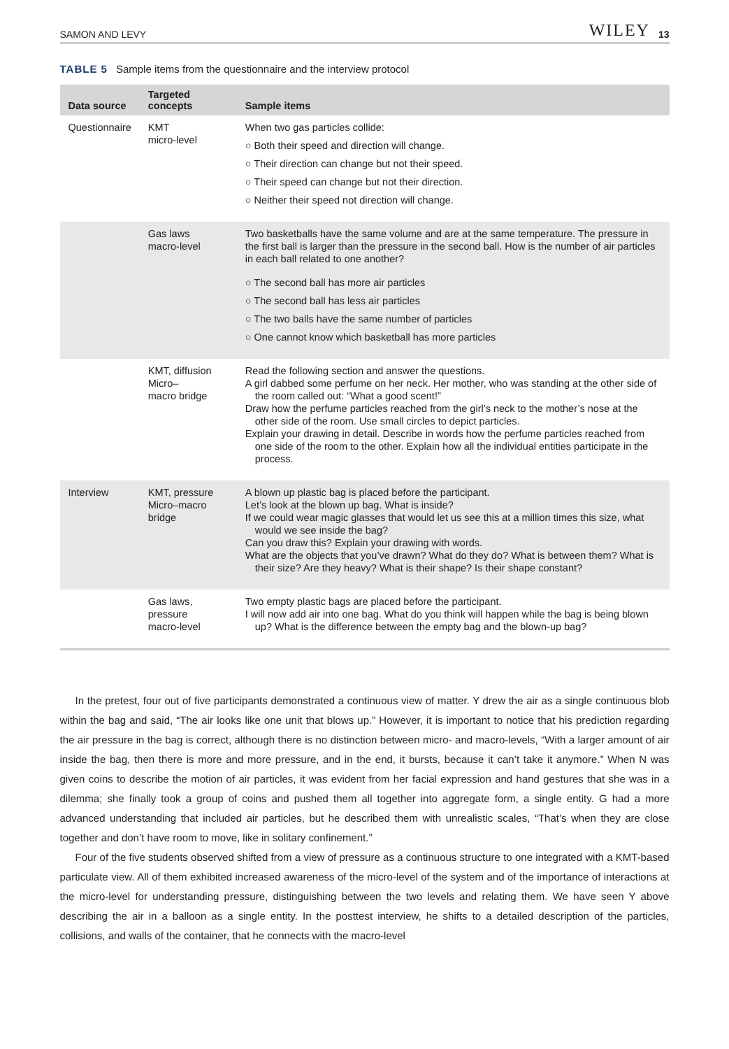SAMON AND LEVY WILEY 13
TABLE 5 Sample items from the questionnaire and the interview protocol
| Data source | Targeted concepts | Sample items |
| --- | --- | --- |
| Questionnaire | KMT micro-level | When two gas particles collide: ○ Both their speed and direction will change. ○ Their direction can change but not their speed. ○ Their speed can change but not their direction. ○ Neither their speed not direction will change. |
| | Gas laws macro-level | Two basketballs have the same volume and are at the same temperature. The pressure in the first ball is larger than the pressure in the second ball. How is the number of air particles in each ball related to one another? ○ The second ball has more air particles ○ The second ball has less air particles ○ The two balls have the same number of particles ○ One cannot know which basketball has more particles |
| | KMT, diffusion Micro– macro bridge | Read the following section and answer the questions. A girl dabbed some perfume on her neck. Her mother, who was standing at the other side of the room called out: “What a good scent!” Draw how the perfume particles reached from the girl’s neck to the mother’s nose at the other side of the room. Use small circles to depict particles. Explain your drawing in detail. Describe in words how the perfume particles reached from one side of the room to the other. Explain how all the individual entities participate in the process. |
| Interview | KMT, pressure Micro–macro bridge | A blown up plastic bag is placed before the participant. Let’s look at the blown up bag. What is inside? If we could wear magic glasses that would let us see this at a million times this size, what would we see inside the bag? Can you draw this? Explain your drawing with words. What are the objects that you’ve drawn? What do they do? What is between them? What is their size? Are they heavy? What is their shape? Is their shape constant? |
| | Gas laws, pressure macro-level | Two empty plastic bags are placed before the participant. I will now add air into one bag. What do you think will happen while the bag is being blown up? What is the difference between the empty bag and the blown-up bag? |
In the pretest, four out of five participants demonstrated a continuous view of matter. Y drew the air as a single continuous blob within the bag and said, “The air looks like one unit that blows up.” However, it is important to notice that his prediction regarding the air pressure in the bag is correct, although there is no distinction between micro- and macro-levels, “With a larger amount of air inside the bag, then there is more and more pressure, and in the end, it bursts, because it can’t take it anymore.” When N was given coins to describe the motion of air particles, it was evident from her facial expression and hand gestures that she was in a dilemma; she finally took a group of coins and pushed them all together into aggregate form, a single entity. G had a more advanced understanding that included air particles, but he described them with unrealistic scales, “That’s when they are close together and don’t have room to move, like in solitary confinement.”
Four of the five students observed shifted from a view of pressure as a continuous structure to one integrated with a KMT-based particulate view. All of them exhibited increased awareness of the micro-level of the system and of the importance of interactions at the micro-level for understanding pressure, distinguishing between the two levels and relating them. We have seen Y above describing the air in a balloon as a single entity. In the posttest interview, he shifts to a detailed description of the particles, collisions, and walls of the container, that he connects with the macro-level